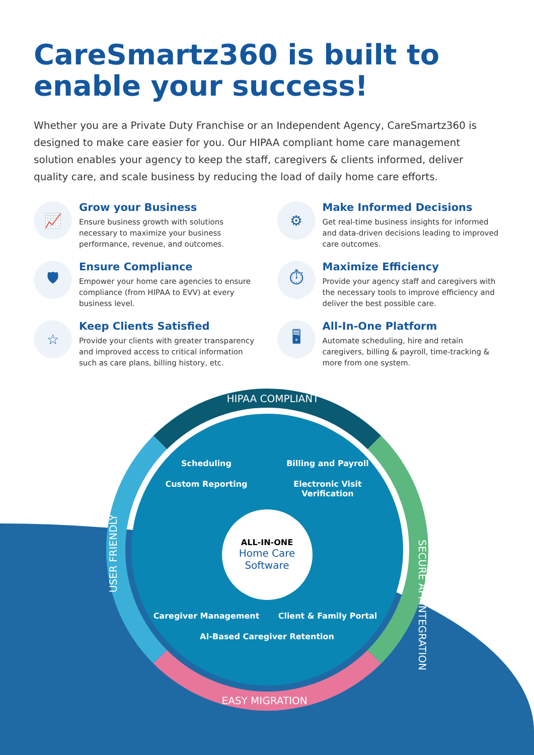CareSmartz360 is built to enable your success!
Whether you are a Private Duty Franchise or an Independent Agency, CareSmartz360 is designed to make care easier for you. Our HIPAA compliant home care management solution enables your agency to keep the staff, caregivers & clients informed, deliver quality care, and scale business by reducing the load of daily home care efforts.
📈
Grow your Business
Ensure business growth with solutions necessary to maximize your business performance, revenue, and outcomes.
⚙
Make Informed Decisions
Get real-time business insights for informed and data-driven decisions leading to improved care outcomes.
🛡
Ensure Compliance
Empower your home care agencies to ensure compliance (from HIPAA to EVV) at every business level.
⏱
Maximize Efficiency
Provide your agency staff and caregivers with the necessary tools to improve efficiency and deliver the best possible care.
☆
Keep Clients Satisfied
Provide your clients with greater transparency and improved access to critical information such as care plans, billing history, etc.
🖥
All-In-One Platform
Automate scheduling, hire and retain caregivers, billing & payroll, time-tracking & more from one system.
HIPAA COMPLIANT
Scheduling
Billing and Payroll
Custom Reporting
Electronic Visit Verification
ALL-IN-ONE
Home Care Software
Caregiver Management
Client & Family Portal
AI-Based Caregiver Retention
SECURE API INTEGRATION
USER FRIENDLY
EASY MIGRATION